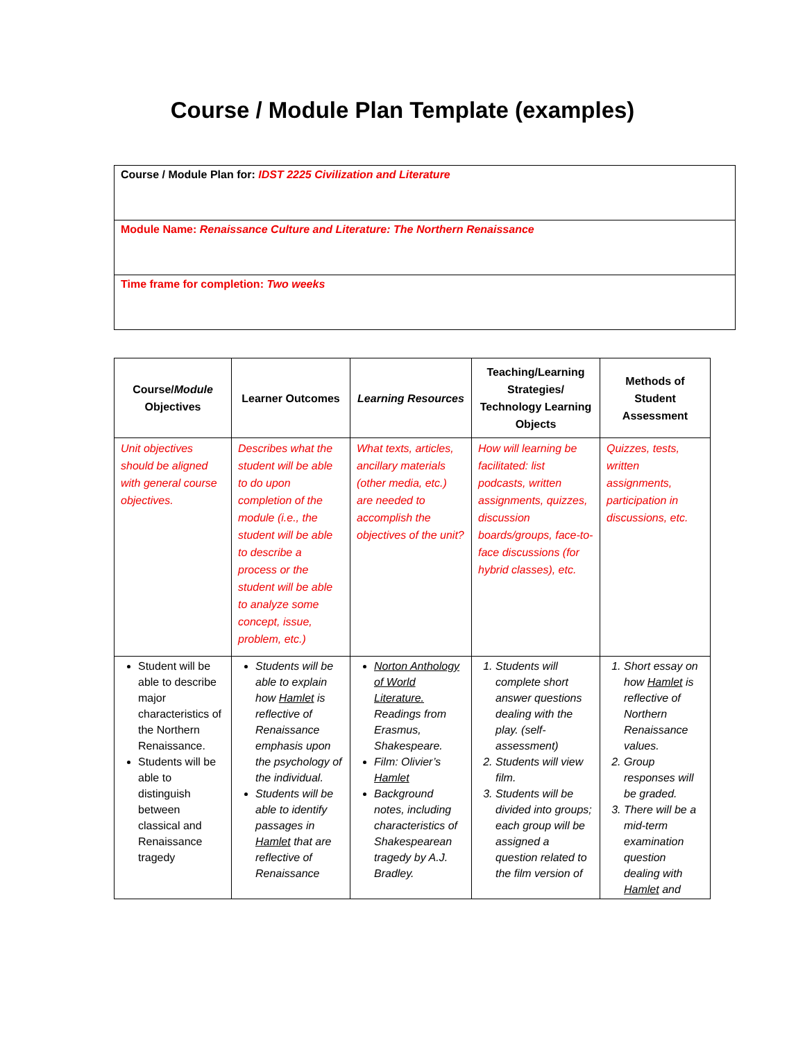Course / Module Plan Template (examples)
| Course / Module Plan for: IDST 2225 Civilization and Literature |
| Module Name: Renaissance Culture and Literature: The Northern Renaissance |
| Time frame for completion: Two weeks |
| Course/ Module Objectives | Learner Outcomes | Learning Resources | Teaching/Learning Strategies/ Technology Learning Objects | Methods of Student Assessment |
| --- | --- | --- | --- | --- |
| Unit objectives should be aligned with general course objectives. | Describes what the student will be able to do upon completion of the module (i.e., the student will be able to describe a process or the student will be able to analyze some concept, issue, problem, etc.) | What texts, articles, ancillary materials (other media, etc.) are needed to accomplish the objectives of the unit? | How will learning be facilitated: list podcasts, written assignments, quizzes, discussion boards/groups, face-to-face discussions (for hybrid classes), etc. | Quizzes, tests, written assignments, participation in discussions, etc. |
| Student will be able to describe major characteristics of the Northern Renaissance. Students will be able to distinguish between classical and Renaissance tragedy | Students will be able to explain how Hamlet is reflective of Renaissance emphasis upon the psychology of the individual. Students will be able to identify passages in Hamlet that are reflective of Renaissance | Norton Anthology of World Literature. Readings from Erasmus, Shakespeare. Film: Olivier’s Hamlet Background notes, including characteristics of Shakespearean tragedy by A.J. Bradley. | 1. Students will complete short answer questions dealing with the play. (self-assessment) 2. Students will view film. 3. Students will be divided into groups; each group will be assigned a question related to the film version of | 1. Short essay on how Hamlet is reflective of Northern Renaissance values. 2. Group responses will be graded. 3. There will be a mid-term examination question dealing with Hamlet and |